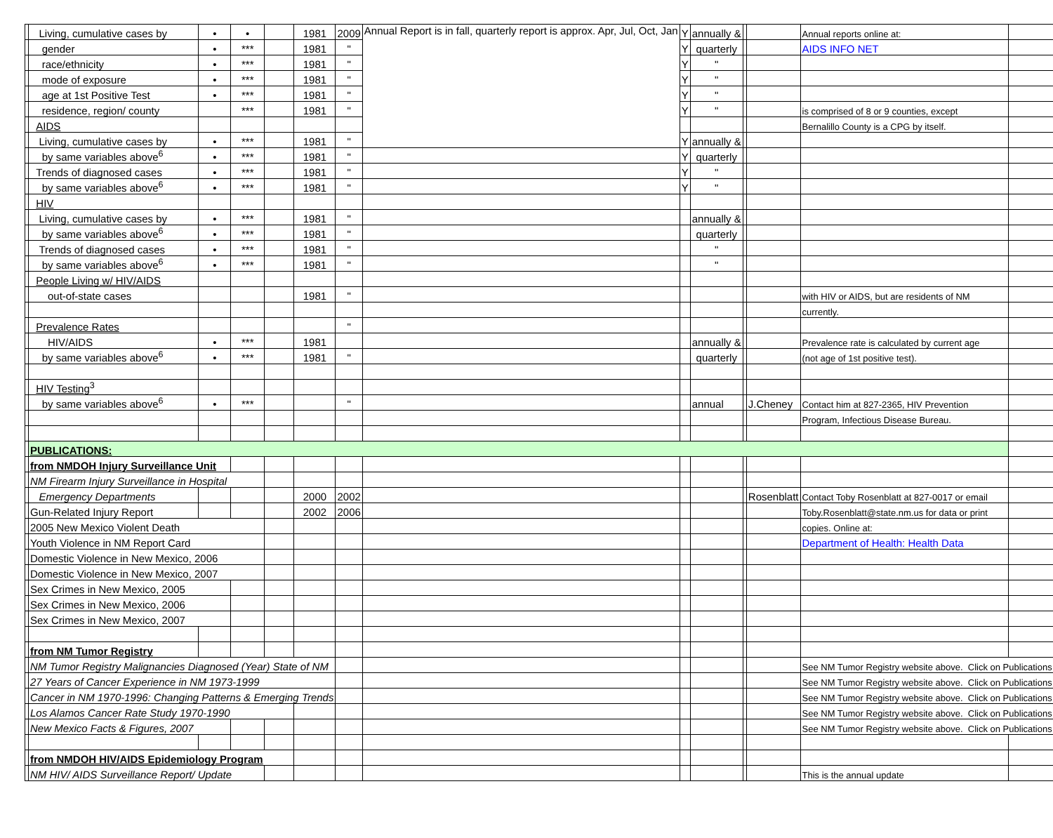| | Living, cumulative cases by | • | • | | 1981 | 2009 | Annual Report is in fall, quarterly report is approx. Apr, Jul, Oct, Jan | Y | annually & | | | Annual reports online at: | |
| | gender | • | *** | | 1981 | " | | Y | quarterly | | | AIDS INFO NET | |
| | race/ethnicity | • | *** | | 1981 | " | | Y | " | | | | |
| | mode of exposure | • | *** | | 1981 | " | | Y | " | | | | |
| | age at 1st Positive Test | • | *** | | 1981 | " | | Y | " | | | | |
| | residence, region/ county | | *** | | 1981 | " | | Y | " | | | is comprised of 8 or 9 counties, except | |
| | AIDS | | | | | | | | | | | Bernalillo County is a CPG by itself. | |
| | Living, cumulative cases by | • | *** | | 1981 | " | | Y | annually & | | | | |
| | by same variables above<sup>6</sup> | • | *** | | 1981 | " | | Y | quarterly | | | | |
| | Trends of diagnosed cases | • | *** | | 1981 | " | | Y | " | | | | |
| | by same variables above<sup>6</sup> | • | *** | | 1981 | " | | Y | " | | | | |
| | HIV | | | | | | | | | | | | |
| | Living, cumulative cases by | • | *** | | 1981 | " | | | annually & | | | | |
| | by same variables above<sup>6</sup> | • | *** | | 1981 | " | | | quarterly | | | | |
| | Trends of diagnosed cases | • | *** | | 1981 | " | | | " | | | | |
| | by same variables above<sup>6</sup> | • | *** | | 1981 | " | | | " | | | | |
| | People Living w/ HIV/AIDS | | | | | | | | | | | | |
| | out-of-state cases | | | | 1981 | " | | | | | | with HIV or AIDS, but are residents of NM | |
| | | | | | | | | | | | | currently. | |
| | Prevalence Rates | | | | | " | | | | | | | |
| | HIV/AIDS | • | *** | | 1981 | | | | annually & | | | Prevalence rate is calculated by current age | |
| | by same variables above<sup>6</sup> | • | *** | | 1981 | " | | | quarterly | | | (not age of 1st positive test). | |
| | HIV Testing<sup>3</sup> | | | | | | | | | | | | |
| | by same variables above<sup>6</sup> | • | *** | | | " | | | annual | | J.Cheney | Contact him at 827-2365, HIV Prevention | |
| | | | | | | | | | | | | Program, Infectious Disease Bureau. | |
| | PUBLICATIONS: | | | | | | | | | | | | |
| | from NMDOH Injury Surveillance Unit | | | | | | | | | | | | |
| | NM Firearm Injury Surveillance in Hospital | | | | | | | | | | | | |
| | Emergency Departments | | | | 2000 | 2002 | | | | | Rosenblatt | Contact Toby Rosenblatt at 827-0017 or email | |
| | Gun-Related Injury Report | | | | 2002 | 2006 | | | | | | Toby.Rosenblatt@state.nm.us for data or print | |
| | 2005 New Mexico Violent Death | | | | | | | | | | | copies. Online at: | |
| | Youth Violence in NM Report Card | | | | | | | | | | | Department of Health: Health Data | |
| | Domestic Violence in New Mexico, 2006 | | | | | | | | | | | | |
| | Domestic Violence in New Mexico, 2007 | | | | | | | | | | | | |
| | Sex Crimes in New Mexico, 2005 | | | | | | | | | | | | |
| | Sex Crimes in New Mexico, 2006 | | | | | | | | | | | | |
| | Sex Crimes in New Mexico, 2007 | | | | | | | | | | | | |
| | from NM Tumor Registry | | | | | | | | | | | | |
| | NM Tumor Registry Malignancies Diagnosed (Year) State of NM | | | | | | | | | | | See NM Tumor Registry website above. Click on Publications | |
| | 27 Years of Cancer Experience in NM 1973-1999 | | | | | | | | | | | See NM Tumor Registry website above. Click on Publications | |
| | Cancer in NM 1970-1996: Changing Patterns & Emerging Trends | | | | | | | | | | | See NM Tumor Registry website above. Click on Publications | |
| | Los Alamos Cancer Rate Study 1970-1990 | | | | | | | | | | | See NM Tumor Registry website above. Click on Publications | |
| | New Mexico Facts & Figures, 2007 | | | | | | | | | | | See NM Tumor Registry website above. Click on Publications | |
| | from NMDOH HIV/AIDS Epidemiology Program | | | | | | | | | | | | |
| | NM HIV/ AIDS Surveillance Report/ Update | | | | | | | | | | | This is the annual update | |